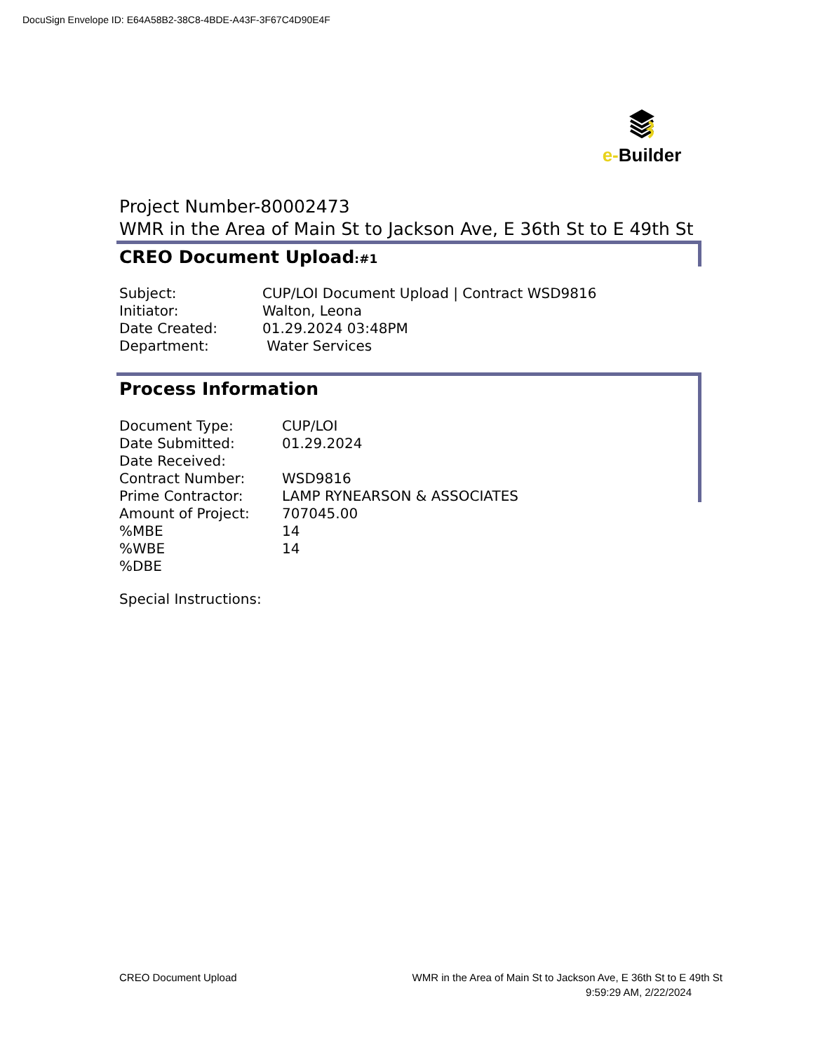DocuSign Envelope ID: E64A58B2-38C8-4BDE-A43F-3F67C4D90E4F
e-Builder
Project Number-80002473
WMR in the Area of Main St to Jackson Ave, E 36th St to E 49th St
CREO Document Upload:#1
| Subject: | CUP/LOI Document Upload / Contract WSD9816 |
| Initiator: | Walton, Leona |
| Date Created: | 01.29.2024 03:48PM |
| Department: | Water Services |
Process Information
| Document Type: | CUP/LOI |
| Date Submitted: | 01.29.2024 |
| Date Received: | |
| Contract Number: | WSD9816 |
| Prime Contractor: | LAMP RYNEARSON & ASSOCIATES |
| Amount of Project: | 707045.00 |
| %MBE | 14 |
| %WBE | 14 |
| %DBE | |
Special Instructions:
CREO Document Upload WMR in the Area of Main St to Jackson Ave, E 36th St to E 49th St
9:59:29 AM, 2/22/2024